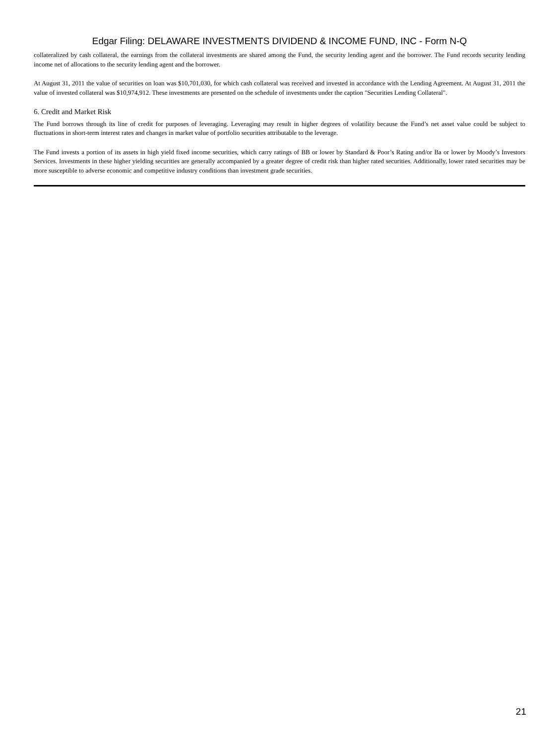Edgar Filing: DELAWARE INVESTMENTS DIVIDEND & INCOME FUND, INC - Form N-Q
collateralized by cash collateral, the earnings from the collateral investments are shared among the Fund, the security lending agent and the borrower. The Fund records security lending income net of allocations to the security lending agent and the borrower.
At August 31, 2011 the value of securities on loan was $10,701,030, for which cash collateral was received and invested in accordance with the Lending Agreement. At August 31, 2011 the value of invested collateral was $10,974,912. These investments are presented on the schedule of investments under the caption "Securities Lending Collateral".
6. Credit and Market Risk
The Fund borrows through its line of credit for purposes of leveraging. Leveraging may result in higher degrees of volatility because the Fund’s net asset value could be subject to fluctuations in short-term interest rates and changes in market value of portfolio securities attributable to the leverage.
The Fund invests a portion of its assets in high yield fixed income securities, which carry ratings of BB or lower by Standard & Poor’s Rating and/or Ba or lower by Moody’s Investors Services. Investments in these higher yielding securities are generally accompanied by a greater degree of credit risk than higher rated securities. Additionally, lower rated securities may be more susceptible to adverse economic and competitive industry conditions than investment grade securities.
21